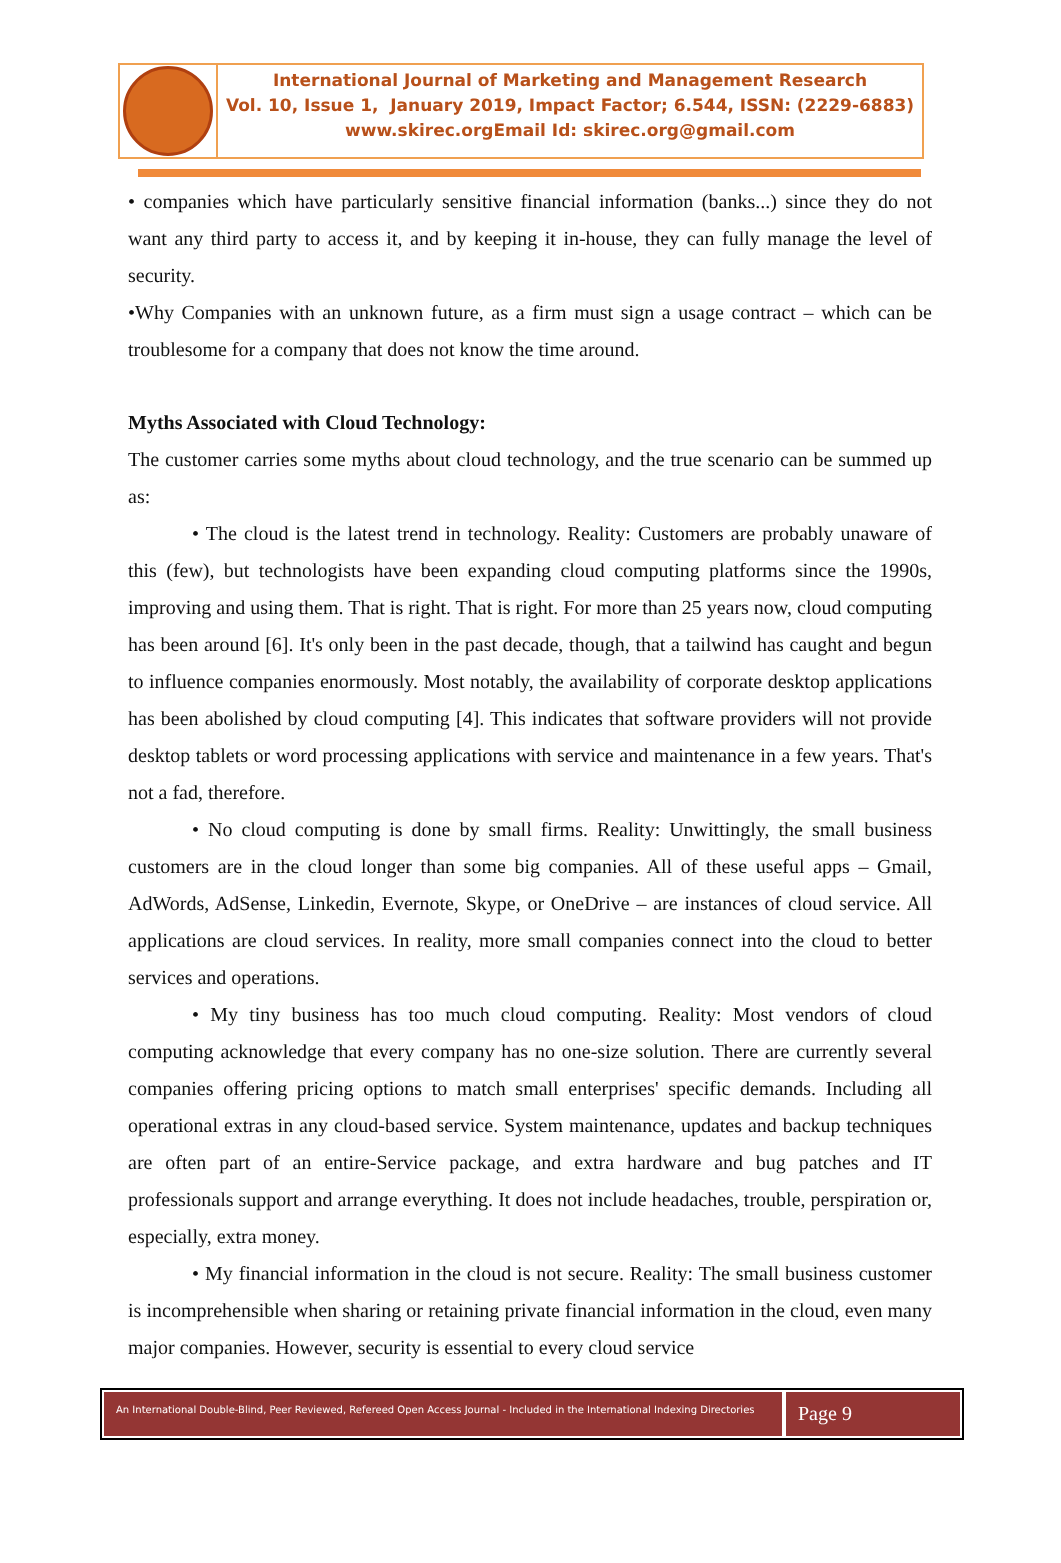International Journal of Marketing and Management Research
Vol. 10, Issue 1, January 2019, Impact Factor; 6.544, ISSN: (2229-6883)
www.skirec.org Email Id: skirec.org@gmail.com
• companies which have particularly sensitive financial information (banks...) since they do not want any third party to access it, and by keeping it in-house, they can fully manage the level of security.
•Why Companies with an unknown future, as a firm must sign a usage contract – which can be troublesome for a company that does not know the time around.
Myths Associated with Cloud Technology:
The customer carries some myths about cloud technology, and the true scenario can be summed up as:
• The cloud is the latest trend in technology. Reality: Customers are probably unaware of this (few), but technologists have been expanding cloud computing platforms since the 1990s, improving and using them. That is right. That is right. For more than 25 years now, cloud computing has been around [6]. It's only been in the past decade, though, that a tailwind has caught and begun to influence companies enormously. Most notably, the availability of corporate desktop applications has been abolished by cloud computing [4]. This indicates that software providers will not provide desktop tablets or word processing applications with service and maintenance in a few years. That's not a fad, therefore.
• No cloud computing is done by small firms. Reality: Unwittingly, the small business customers are in the cloud longer than some big companies. All of these useful apps – Gmail, AdWords, AdSense, Linkedin, Evernote, Skype, or OneDrive – are instances of cloud service. All applications are cloud services. In reality, more small companies connect into the cloud to better services and operations.
• My tiny business has too much cloud computing. Reality: Most vendors of cloud computing acknowledge that every company has no one-size solution. There are currently several companies offering pricing options to match small enterprises' specific demands. Including all operational extras in any cloud-based service. System maintenance, updates and backup techniques are often part of an entire-Service package, and extra hardware and bug patches and IT professionals support and arrange everything. It does not include headaches, trouble, perspiration or, especially, extra money.
• My financial information in the cloud is not secure. Reality: The small business customer is incomprehensible when sharing or retaining private financial information in the cloud, even many major companies. However, security is essential to every cloud service
An International Double-Blind, Peer Reviewed, Refereed Open Access Journal - Included in the International Indexing Directories
Page 9